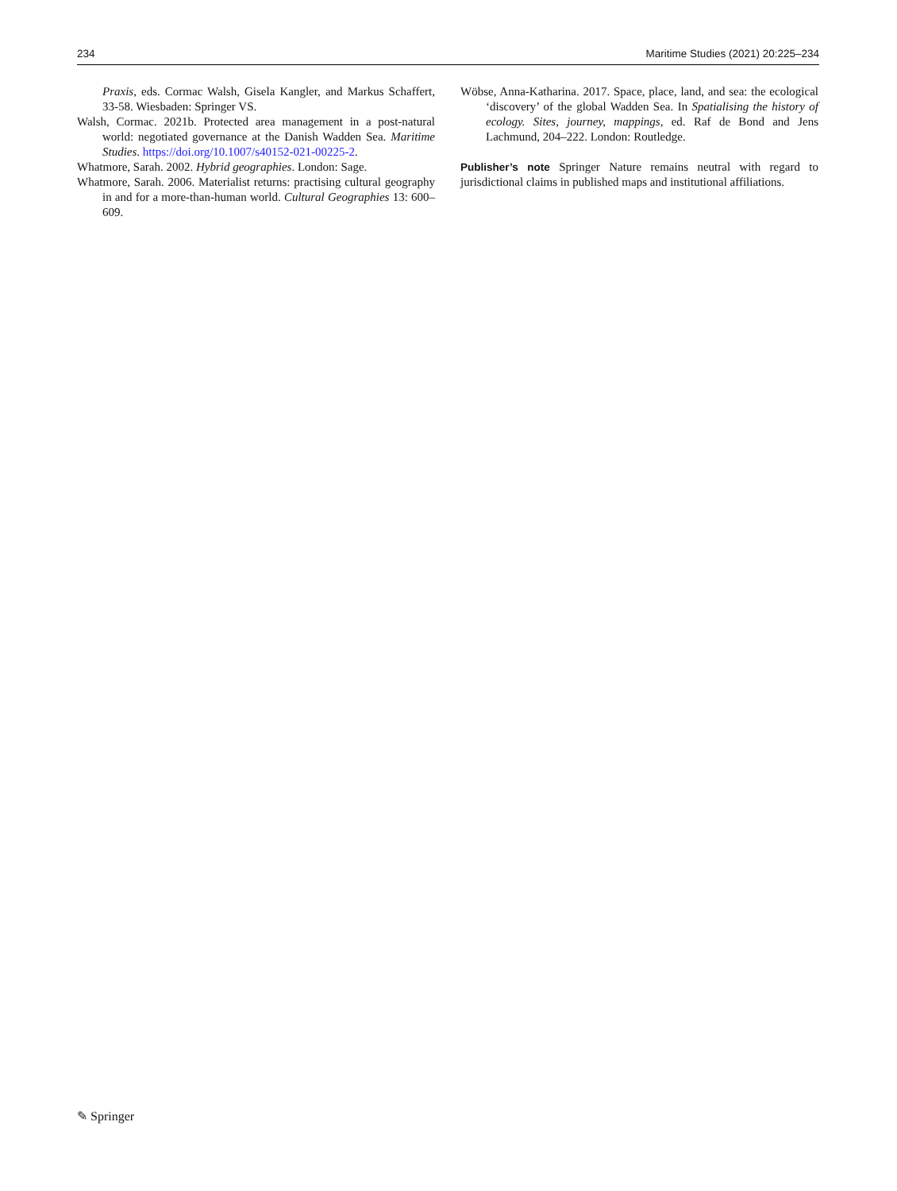234 Maritime Studies (2021) 20:225–234
Praxis, eds. Cormac Walsh, Gisela Kangler, and Markus Schaffert, 33-58. Wiesbaden: Springer VS.
Walsh, Cormac. 2021b. Protected area management in a post-natural world: negotiated governance at the Danish Wadden Sea. Maritime Studies. https://doi.org/10.1007/s40152-021-00225-2.
Whatmore, Sarah. 2002. Hybrid geographies. London: Sage.
Whatmore, Sarah. 2006. Materialist returns: practising cultural geography in and for a more-than-human world. Cultural Geographies 13: 600–609.
Wöbse, Anna-Katharina. 2017. Space, place, land, and sea: the ecological ‘discovery’ of the global Wadden Sea. In Spatialising the history of ecology. Sites, journey, mappings, ed. Raf de Bond and Jens Lachmund, 204–222. London: Routledge.
Publisher’s note Springer Nature remains neutral with regard to jurisdictional claims in published maps and institutional affiliations.
✎ Springer